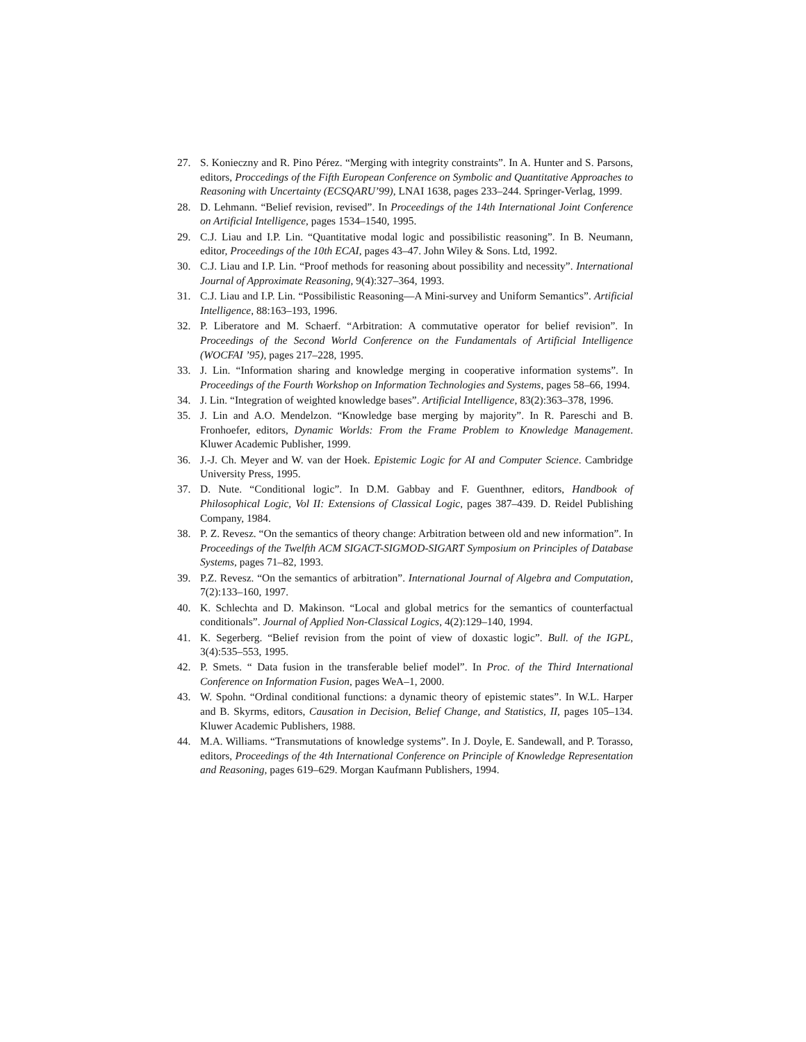27. S. Konieczny and R. Pino Pérez. “Merging with integrity constraints”. In A. Hunter and S. Parsons, editors, Proccedings of the Fifth European Conference on Symbolic and Quantitative Approaches to Reasoning with Uncertainty (ECSQARU’99), LNAI 1638, pages 233–244. Springer-Verlag, 1999.
28. D. Lehmann. “Belief revision, revised”. In Proceedings of the 14th International Joint Conference on Artificial Intelligence, pages 1534–1540, 1995.
29. C.J. Liau and I.P. Lin. “Quantitative modal logic and possibilistic reasoning”. In B. Neumann, editor, Proceedings of the 10th ECAI, pages 43–47. John Wiley & Sons. Ltd, 1992.
30. C.J. Liau and I.P. Lin. “Proof methods for reasoning about possibility and necessity”. International Journal of Approximate Reasoning, 9(4):327–364, 1993.
31. C.J. Liau and I.P. Lin. “Possibilistic Reasoning—A Mini-survey and Uniform Semantics”. Artificial Intelligence, 88:163–193, 1996.
32. P. Liberatore and M. Schaerf. “Arbitration: A commutative operator for belief revision”. In Proceedings of the Second World Conference on the Fundamentals of Artificial Intelligence (WOCFAI ’95), pages 217–228, 1995.
33. J. Lin. “Information sharing and knowledge merging in cooperative information systems”. In Proceedings of the Fourth Workshop on Information Technologies and Systems, pages 58–66, 1994.
34. J. Lin. “Integration of weighted knowledge bases”. Artificial Intelligence, 83(2):363–378, 1996.
35. J. Lin and A.O. Mendelzon. “Knowledge base merging by majority”. In R. Pareschi and B. Fronhoefer, editors, Dynamic Worlds: From the Frame Problem to Knowledge Management. Kluwer Academic Publisher, 1999.
36. J.-J. Ch. Meyer and W. van der Hoek. Epistemic Logic for AI and Computer Science. Cambridge University Press, 1995.
37. D. Nute. “Conditional logic”. In D.M. Gabbay and F. Guenthner, editors, Handbook of Philosophical Logic, Vol II: Extensions of Classical Logic, pages 387–439. D. Reidel Publishing Company, 1984.
38. P. Z. Revesz. “On the semantics of theory change: Arbitration between old and new information”. In Proceedings of the Twelfth ACM SIGACT-SIGMOD-SIGART Symposium on Principles of Database Systems, pages 71–82, 1993.
39. P.Z. Revesz. “On the semantics of arbitration”. International Journal of Algebra and Computation, 7(2):133–160, 1997.
40. K. Schlechta and D. Makinson. “Local and global metrics for the semantics of counterfactual conditionals”. Journal of Applied Non-Classical Logics, 4(2):129–140, 1994.
41. K. Segerberg. “Belief revision from the point of view of doxastic logic”. Bull. of the IGPL, 3(4):535–553, 1995.
42. P. Smets. “ Data fusion in the transferable belief model”. In Proc. of the Third International Conference on Information Fusion, pages WeA–1, 2000.
43. W. Spohn. “Ordinal conditional functions: a dynamic theory of epistemic states”. In W.L. Harper and B. Skyrms, editors, Causation in Decision, Belief Change, and Statistics, II, pages 105–134. Kluwer Academic Publishers, 1988.
44. M.A. Williams. “Transmutations of knowledge systems”. In J. Doyle, E. Sandewall, and P. Torasso, editors, Proceedings of the 4th International Conference on Principle of Knowledge Representation and Reasoning, pages 619–629. Morgan Kaufmann Publishers, 1994.